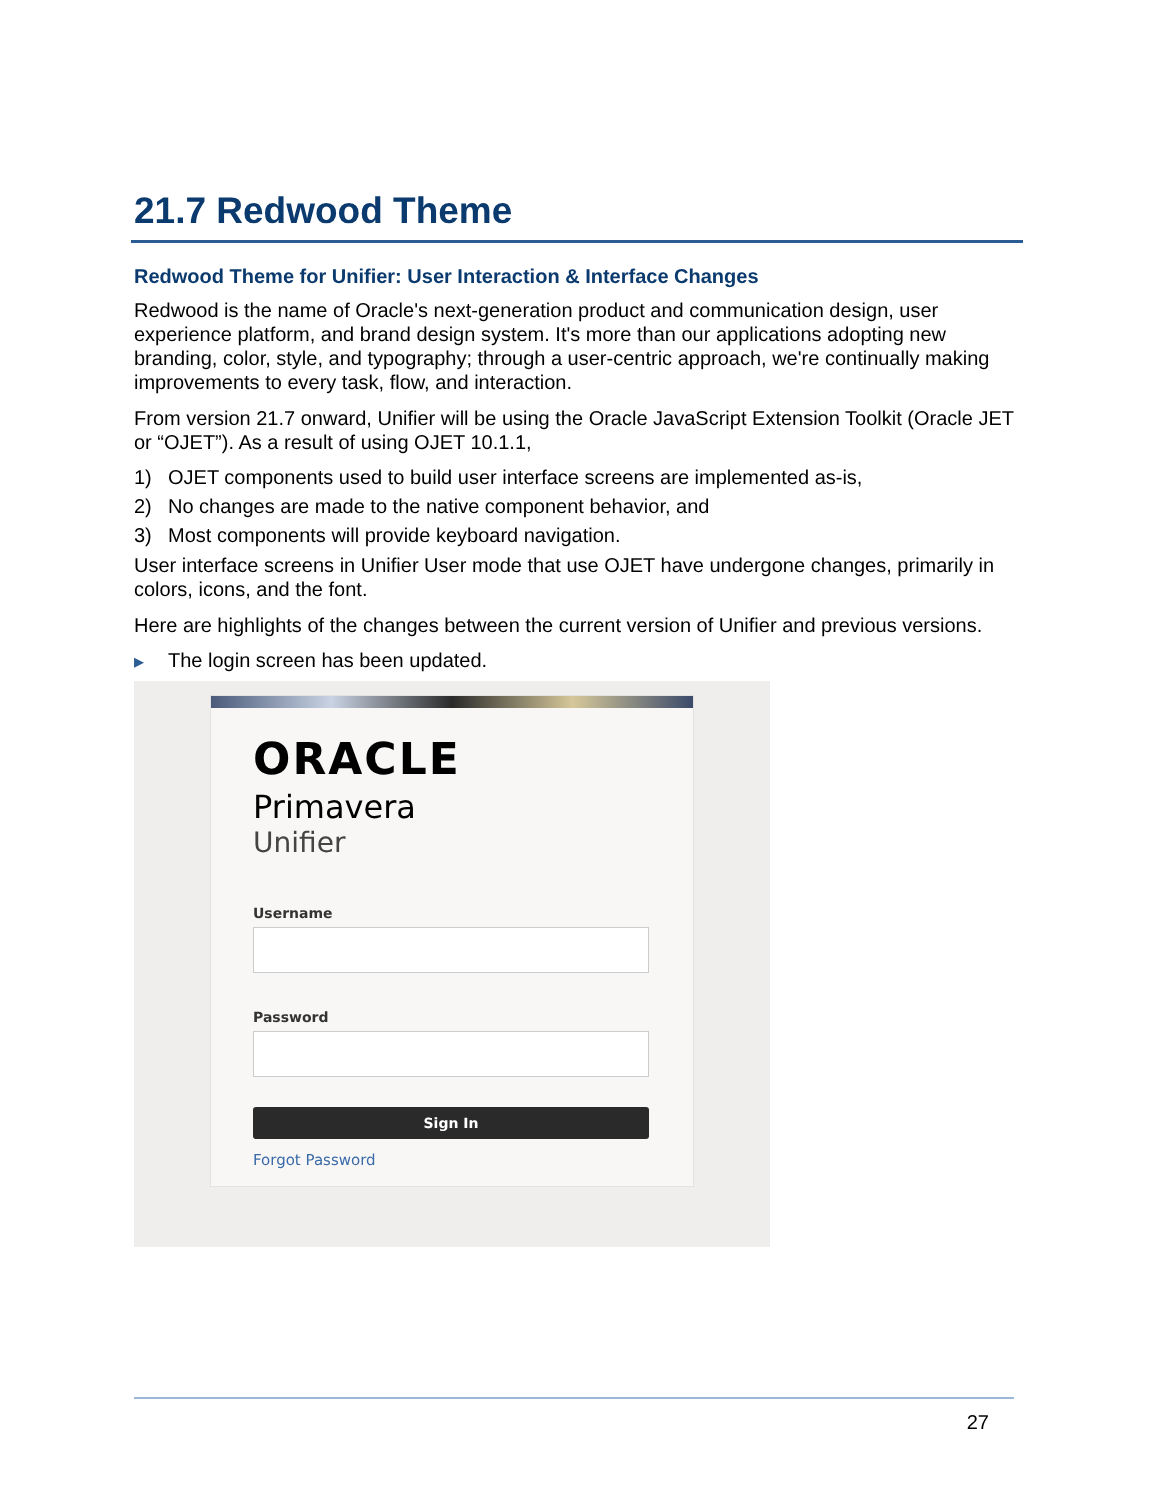21.7 Redwood Theme
Redwood Theme for Unifier: User Interaction & Interface Changes
Redwood is the name of Oracle's next-generation product and communication design, user experience platform, and brand design system. It's more than our applications adopting new branding, color, style, and typography; through a user-centric approach, we're continually making improvements to every task, flow, and interaction.
From version 21.7 onward, Unifier will be using the Oracle JavaScript Extension Toolkit (Oracle JET or “OJET”). As a result of using OJET 10.1.1,
1) OJET components used to build user interface screens are implemented as-is,
2) No changes are made to the native component behavior, and
3) Most components will provide keyboard navigation.
User interface screens in Unifier User mode that use OJET have undergone changes, primarily in colors, icons, and the font.
Here are highlights of the changes between the current version of Unifier and previous versions.
▸ The login screen has been updated.
ORACLE
Primavera
Unifier
Username
Password
Sign In
Forgot Password
27